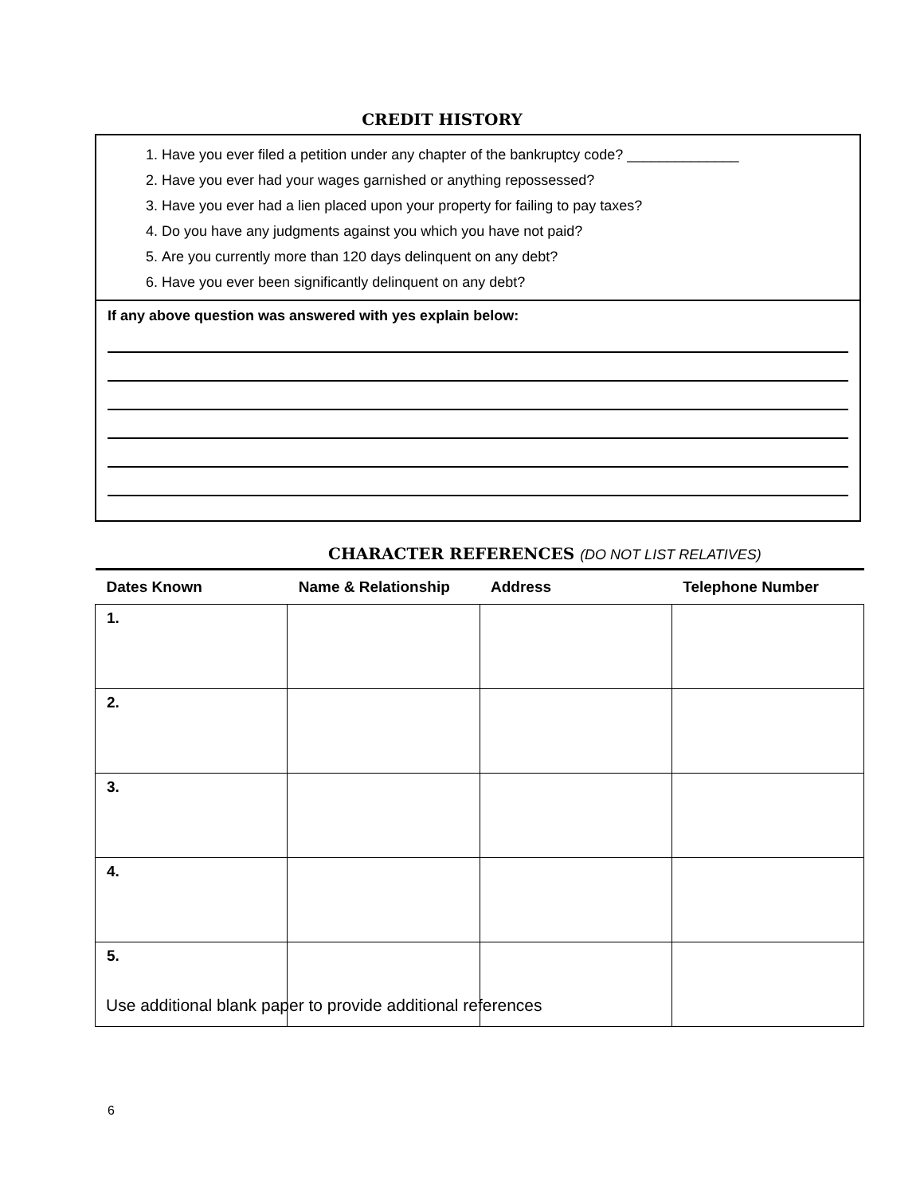CREDIT HISTORY
1. Have you ever filed a petition under any chapter of the bankruptcy code? ______________
2. Have you ever had your wages garnished or anything repossessed?
3. Have you ever had a lien placed upon your property for failing to pay taxes?
4. Do you have any judgments against you which you have not paid?
5. Are you currently more than 120 days delinquent on any debt?
6. Have you ever been significantly delinquent on any debt?
If any above question was answered with yes explain below:
CHARACTER REFERENCES (DO NOT LIST RELATIVES)
| Dates Known | Name & Relationship | Address | Telephone Number |
| --- | --- | --- | --- |
| 1. | | | |
| 2. | | | |
| 3. | | | |
| 4. | | | |
| 5. | | | |
Use additional blank paper to provide additional references
6